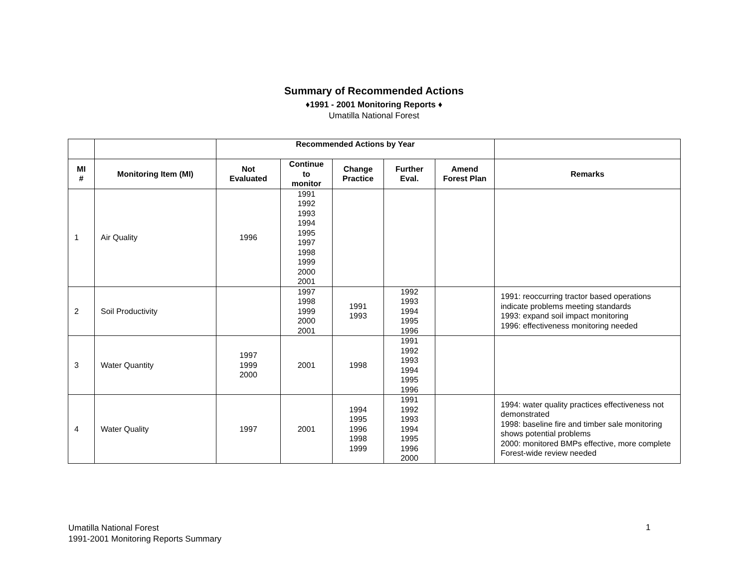Summary of Recommended Actions
♦1991 - 2001 Monitoring Reports ♦
Umatilla National Forest
| | | Recommended Actions by Year | | | | | |
| MI # | Monitoring Item (MI) | Not Evaluated | Continue to monitor | Change Practice | Further Eval. | Amend Forest Plan | Remarks |
| 1 | Air Quality | 1996 | 1991 1992 1993 1994 1995 1997 1998 1999 2000 2001 | | | | |
| 2 | Soil Productivity | | 1997 1998 1999 2000 2001 | 1991 1993 | 1992 1993 1994 1995 1996 | | 1991: reoccurring tractor based operations indicate problems meeting standards 1993: expand soil impact monitoring 1996: effectiveness monitoring needed |
| 3 | Water Quantity | 1997 1999 2000 | 2001 | 1998 | 1991 1992 1993 1994 1995 1996 | | |
| 4 | Water Quality | 1997 | 2001 | 1994 1995 1996 1998 1999 | 1991 1992 1993 1994 1995 1996 2000 | | 1994: water quality practices effectiveness not demonstrated 1998: baseline fire and timber sale monitoring shows potential problems 2000: monitored BMPs effective, more complete Forest-wide review needed |
Umatilla National Forest
1991-2001 Monitoring Reports Summary
1